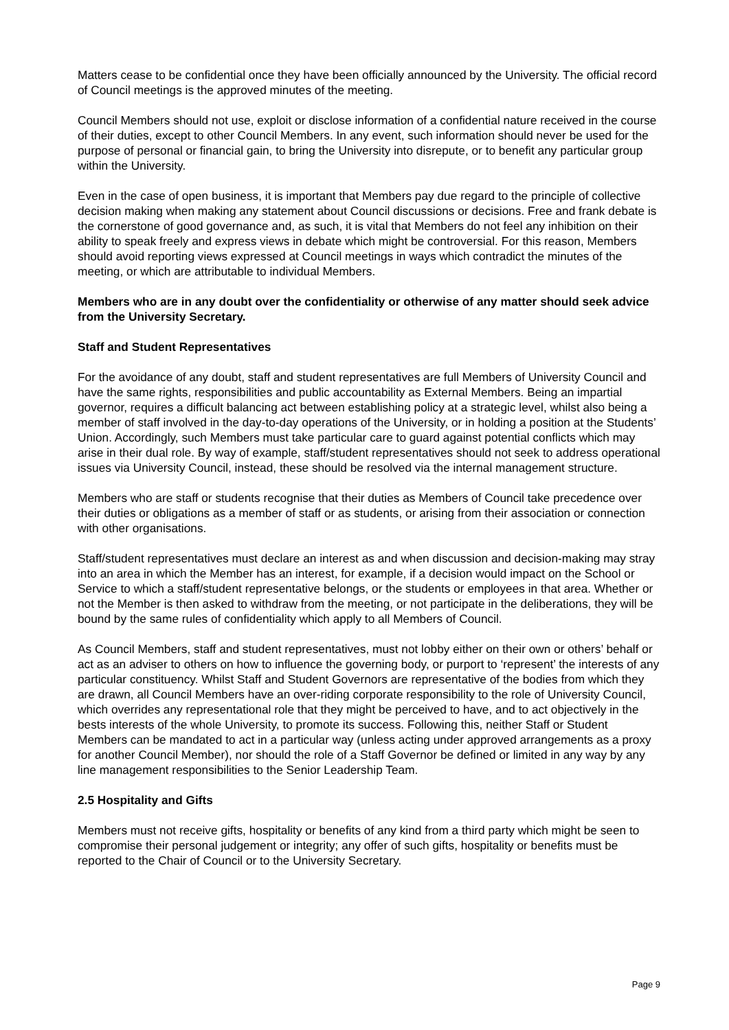Matters cease to be confidential once they have been officially announced by the University. The official record of Council meetings is the approved minutes of the meeting.
Council Members should not use, exploit or disclose information of a confidential nature received in the course of their duties, except to other Council Members. In any event, such information should never be used for the purpose of personal or financial gain, to bring the University into disrepute, or to benefit any particular group within the University.
Even in the case of open business, it is important that Members pay due regard to the principle of collective decision making when making any statement about Council discussions or decisions. Free and frank debate is the cornerstone of good governance and, as such, it is vital that Members do not feel any inhibition on their ability to speak freely and express views in debate which might be controversial. For this reason, Members should avoid reporting views expressed at Council meetings in ways which contradict the minutes of the meeting, or which are attributable to individual Members.
Members who are in any doubt over the confidentiality or otherwise of any matter should seek advice from the University Secretary.
Staff and Student Representatives
For the avoidance of any doubt, staff and student representatives are full Members of University Council and have the same rights, responsibilities and public accountability as External Members. Being an impartial governor, requires a difficult balancing act between establishing policy at a strategic level, whilst also being a member of staff involved in the day-to-day operations of the University, or in holding a position at the Students’ Union. Accordingly, such Members must take particular care to guard against potential conflicts which may arise in their dual role. By way of example, staff/student representatives should not seek to address operational issues via University Council, instead, these should be resolved via the internal management structure.
Members who are staff or students recognise that their duties as Members of Council take precedence over their duties or obligations as a member of staff or as students, or arising from their association or connection with other organisations.
Staff/student representatives must declare an interest as and when discussion and decision-making may stray into an area in which the Member has an interest, for example, if a decision would impact on the School or Service to which a staff/student representative belongs, or the students or employees in that area. Whether or not the Member is then asked to withdraw from the meeting, or not participate in the deliberations, they will be bound by the same rules of confidentiality which apply to all Members of Council.
As Council Members, staff and student representatives, must not lobby either on their own or others’ behalf or act as an adviser to others on how to influence the governing body, or purport to ‘represent’ the interests of any particular constituency. Whilst Staff and Student Governors are representative of the bodies from which they are drawn, all Council Members have an over-riding corporate responsibility to the role of University Council, which overrides any representational role that they might be perceived to have, and to act objectively in the bests interests of the whole University, to promote its success. Following this, neither Staff or Student Members can be mandated to act in a particular way (unless acting under approved arrangements as a proxy for another Council Member), nor should the role of a Staff Governor be defined or limited in any way by any line management responsibilities to the Senior Leadership Team.
2.5 Hospitality and Gifts
Members must not receive gifts, hospitality or benefits of any kind from a third party which might be seen to compromise their personal judgement or integrity; any offer of such gifts, hospitality or benefits must be reported to the Chair of Council or to the University Secretary.
Page 9